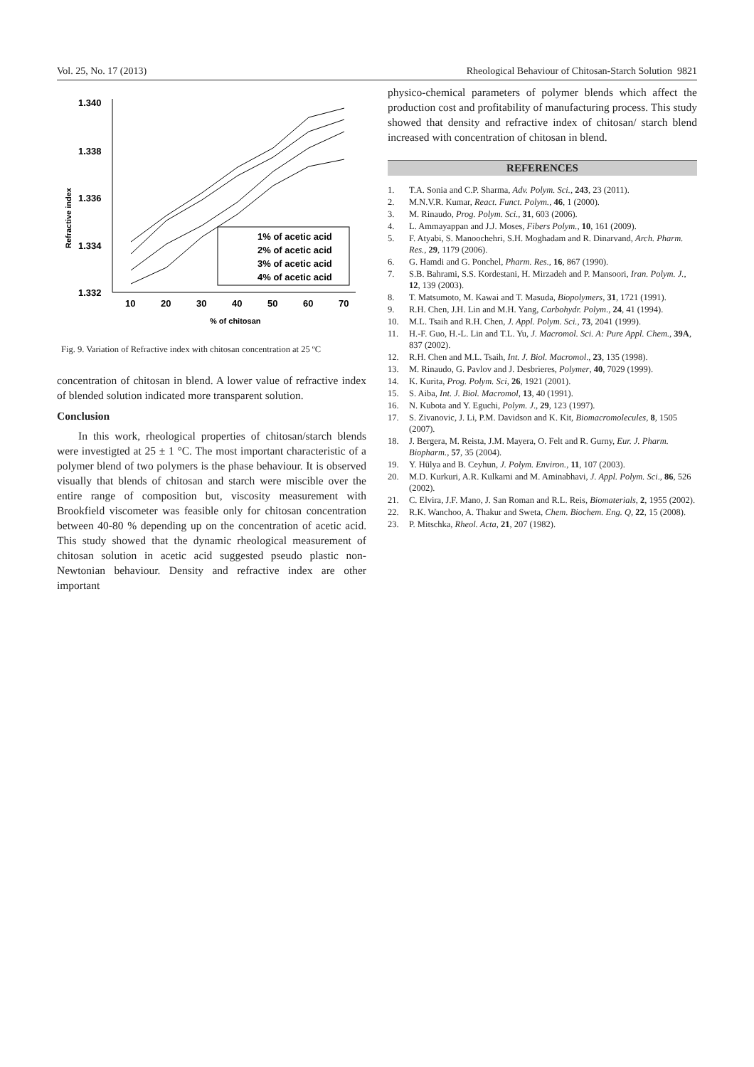Vol. 25, No. 17 (2013) Rheological Behaviour of Chitosan-Starch Solution 9821
Refractive index
1.340
1.338
1.336
1.334
1.332
10
20
30
40
50
60
70
% of chitosan
1% of acetic acid
2% of acetic acid
3% of acetic acid
4% of acetic acid
Fig. 9. Variation of Refractive index with chitosan concentration at 25 ºC
concentration of chitosan in blend. A lower value of refractive index of blended solution indicated more transparent solution.
Conclusion
In this work, rheological properties of chitosan/starch blends were investigted at 25 ± 1 °C. The most important characteristic of a polymer blend of two polymers is the phase behaviour. It is observed visually that blends of chitosan and starch were miscible over the entire range of composition but, viscosity measurement with Brookfield viscometer was feasible only for chitosan concentration between 40-80 % depending up on the concentration of acetic acid. This study showed that the dynamic rheological measurement of chitosan solution in acetic acid suggested pseudo plastic non-Newtonian behaviour. Density and refractive index are other important
physico-chemical parameters of polymer blends which affect the production cost and profitability of manufacturing process. This study showed that density and refractive index of chitosan/ starch blend increased with concentration of chitosan in blend.
REFERENCES
1. T.A. Sonia and C.P. Sharma, Adv. Polym. Sci., 243, 23 (2011).
2. M.N.V.R. Kumar, React. Funct. Polym., 46, 1 (2000).
3. M. Rinaudo, Prog. Polym. Sci., 31, 603 (2006).
4. L. Ammayappan and J.J. Moses, Fibers Polym., 10, 161 (2009).
5. F. Atyabi, S. Manoochehri, S.H. Moghadam and R. Dinarvand, Arch. Pharm. Res., 29, 1179 (2006).
6. G. Hamdi and G. Ponchel, Pharm. Res., 16, 867 (1990).
7. S.B. Bahrami, S.S. Kordestani, H. Mirzadeh and P. Mansoori, Iran. Polym. J., 12, 139 (2003).
8. T. Matsumoto, M. Kawai and T. Masuda, Biopolymers, 31, 1721 (1991).
9. R.H. Chen, J.H. Lin and M.H. Yang, Carbohydr. Polym., 24, 41 (1994).
10. M.L. Tsaih and R.H. Chen, J. Appl. Polym. Sci., 73, 2041 (1999).
11. H.-F. Guo, H.-L. Lin and T.L. Yu, J. Macromol. Sci. A: Pure Appl. Chem., 39A, 837 (2002).
12. R.H. Chen and M.L. Tsaih, Int. J. Biol. Macromol., 23, 135 (1998).
13. M. Rinaudo, G. Pavlov and J. Desbrieres, Polymer, 40, 7029 (1999).
14. K. Kurita, Prog. Polym. Sci, 26, 1921 (2001).
15. S. Aiba, Int. J. Biol. Macromol, 13, 40 (1991).
16. N. Kubota and Y. Eguchi, Polym. J., 29, 123 (1997).
17. S. Zivanovic, J. Li, P.M. Davidson and K. Kit, Biomacromolecules, 8, 1505 (2007).
18. J. Bergera, M. Reista, J.M. Mayera, O. Felt and R. Gurny, Eur. J. Pharm. Biopharm., 57, 35 (2004).
19. Y. Hülya and B. Ceyhun, J. Polym. Environ., 11, 107 (2003).
20. M.D. Kurkuri, A.R. Kulkarni and M. Aminabhavi, J. Appl. Polym. Sci., 86, 526 (2002).
21. C. Elvira, J.F. Mano, J. San Roman and R.L. Reis, Biomaterials, 2, 1955 (2002).
22. R.K. Wanchoo, A. Thakur and Sweta, Chem. Biochem. Eng. Q, 22, 15 (2008).
23. P. Mitschka, Rheol. Acta, 21, 207 (1982).